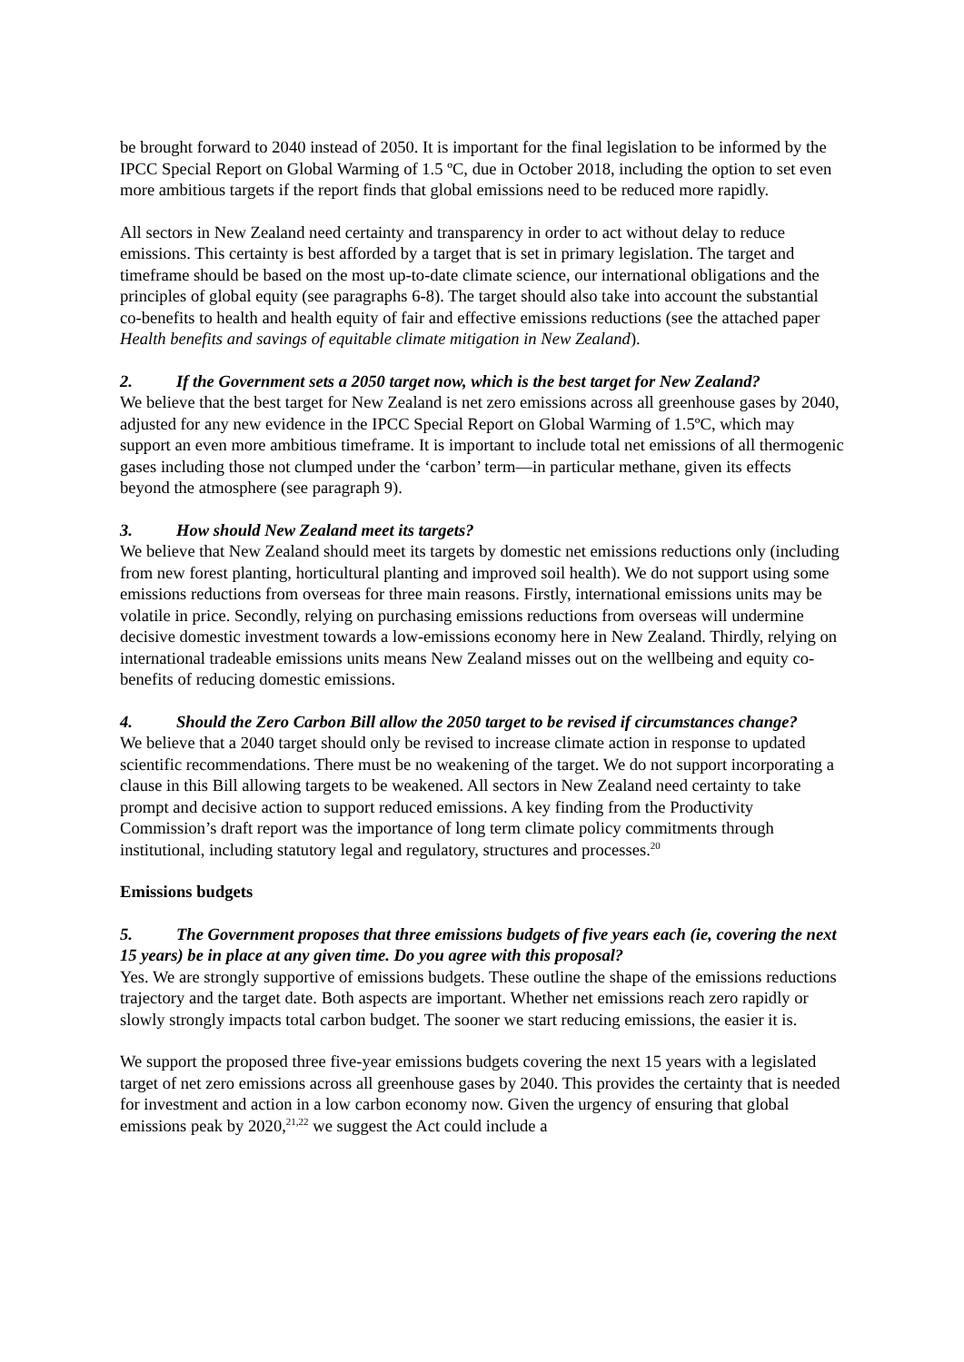be brought forward to 2040 instead of 2050. It is important for the final legislation to be informed by the IPCC Special Report on Global Warming of 1.5 ºC, due in October 2018, including the option to set even more ambitious targets if the report finds that global emissions need to be reduced more rapidly.
All sectors in New Zealand need certainty and transparency in order to act without delay to reduce emissions. This certainty is best afforded by a target that is set in primary legislation. The target and timeframe should be based on the most up-to-date climate science, our international obligations and the principles of global equity (see paragraphs 6-8). The target should also take into account the substantial co-benefits to health and health equity of fair and effective emissions reductions (see the attached paper Health benefits and savings of equitable climate mitigation in New Zealand).
2. If the Government sets a 2050 target now, which is the best target for New Zealand?
We believe that the best target for New Zealand is net zero emissions across all greenhouse gases by 2040, adjusted for any new evidence in the IPCC Special Report on Global Warming of 1.5ºC, which may support an even more ambitious timeframe. It is important to include total net emissions of all thermogenic gases including those not clumped under the ‘carbon’ term—in particular methane, given its effects beyond the atmosphere (see paragraph 9).
3. How should New Zealand meet its targets?
We believe that New Zealand should meet its targets by domestic net emissions reductions only (including from new forest planting, horticultural planting and improved soil health). We do not support using some emissions reductions from overseas for three main reasons. Firstly, international emissions units may be volatile in price. Secondly, relying on purchasing emissions reductions from overseas will undermine decisive domestic investment towards a low-emissions economy here in New Zealand. Thirdly, relying on international tradeable emissions units means New Zealand misses out on the wellbeing and equity co-benefits of reducing domestic emissions.
4. Should the Zero Carbon Bill allow the 2050 target to be revised if circumstances change?
We believe that a 2040 target should only be revised to increase climate action in response to updated scientific recommendations. There must be no weakening of the target. We do not support incorporating a clause in this Bill allowing targets to be weakened. All sectors in New Zealand need certainty to take prompt and decisive action to support reduced emissions. A key finding from the Productivity Commission’s draft report was the importance of long term climate policy commitments through institutional, including statutory legal and regulatory, structures and processes.<sup>20</sup>
Emissions budgets
5. The Government proposes that three emissions budgets of five years each (ie, covering the next 15 years) be in place at any given time. Do you agree with this proposal?
Yes. We are strongly supportive of emissions budgets. These outline the shape of the emissions reductions trajectory and the target date. Both aspects are important. Whether net emissions reach zero rapidly or slowly strongly impacts total carbon budget. The sooner we start reducing emissions, the easier it is.
We support the proposed three five-year emissions budgets covering the next 15 years with a legislated target of net zero emissions across all greenhouse gases by 2040. This provides the certainty that is needed for investment and action in a low carbon economy now. Given the urgency of ensuring that global emissions peak by 2020,<sup>21,22</sup> we suggest the Act could include a